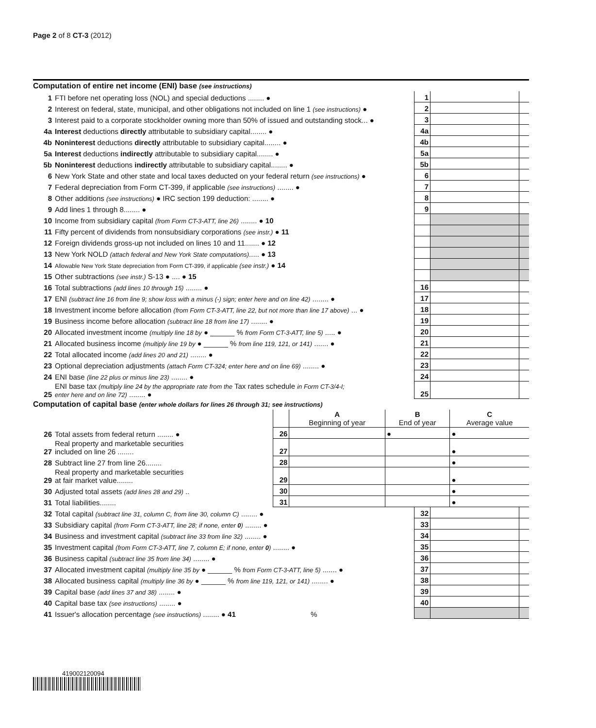Page 2 of 8 CT-3 (2012)
Computation of entire net income (ENI) base (see instructions)
| 1 | FTI before net operating loss (NOL) and special deductions ........ ● | 1 | | |
| 2 | Interest on federal, state, municipal, and other obligations not included on line 1 (see instructions) ● | 2 | | |
| 3 | Interest paid to a corporate stockholder owning more than 50% of issued and outstanding stock... ● | 3 | | |
| 4a | Interest deductions directly attributable to subsidiary capital........ ● | 4a | | |
| 4b | Noninterest deductions directly attributable to subsidiary capital........ ● | 4b | | |
| 5a | Interest deductions indirectly attributable to subsidiary capital........ ● | 5a | | |
| 5b | Noninterest deductions indirectly attributable to subsidiary capital........ ● | 5b | | |
| 6 | New York State and other state and local taxes deducted on your federal return (see instructions) ● | 6 | | |
| 7 | Federal depreciation from Form CT-399, if applicable (see instructions) ........ ● | 7 | | |
| 8 | Other additions (see instructions) ● IRC section 199 deduction: ........ ● | 8 | | |
| 9 | Add lines 1 through 8........ ● | 9 | | |
| 10 | Income from subsidiary capital (from Form CT-3-ATT, line 26) ........ ● 10 | | | |
| 11 | Fifty percent of dividends from nonsubsidiary corporations (see instr.) ● 11 | | | |
| 12 | Foreign dividends gross-up not included on lines 10 and 11....... ● 12 | | | |
| 13 | New York NOLD (attach federal and New York State computations) ..... ● 13 | | | |
| 14 | Allowable New York State depreciation from Form CT-399, if applicable (see instr.) ● 14 | | | |
| 15 | Other subtractions (see instr.) S-13 ● .... ● 15 | | | |
| 16 | Total subtractions (add lines 10 through 15) ........ ● | 16 | | |
| 17 | ENI (subtract line 16 from line 9; show loss with a minus (-) sign; enter here and on line 42) ........ ● | 17 | | |
| 18 | Investment income before allocation (from Form CT-3-ATT, line 22, but not more than line 17 above) ... ● | 18 | | |
| 19 | Business income before allocation (subtract line 18 from line 17) ........ ● | 19 | | |
| 20 | Allocated investment income (multiply line 18 by ● ______ % from Form CT-3-ATT, line 5) ..... ● | 20 | | |
| 21 | Allocated business income (multiply line 19 by ● ______ % from line 119, 121, or 141) ....... ● | 21 | | |
| 22 | Total allocated income (add lines 20 and 21) ........ ● | 22 | | |
| 23 | Optional depreciation adjustments (attach Form CT-324; enter here and on line 69) ........ ● | 23 | | |
| 24 | ENI base (line 22 plus or minus line 23) ........ ● | 24 | | |
| 25 | ENI base tax (multiply line 24 by the appropriate rate from the Tax rates schedule in Form CT-3/4-I; enter here and on line 72) ........ ● | 25 | | |
Computation of capital base (enter whole dollars for lines 26 through 31; see instructions)
| | | | A Beginning of year | B End of year | C Average value |
| 26 | Total assets from federal return ........ ● | 26 | | ● | ● |
| 27 | Real property and marketable securities included on line 26 ........ | 27 | | | ● |
| 28 | Subtract line 27 from line 26........ | 28 | | | ● |
| 29 | Real property and marketable securities at fair market value........ | 29 | | | ● |
| 30 | Adjusted total assets (add lines 28 and 29) .. | 30 | | | ● |
| 31 | Total liabilities........ | 31 | | | ● |
| 32 | Total capital (subtract line 31, column C, from line 30, column C) ........ ● | 32 | | |
| 33 | Subsidiary capital (from Form CT-3-ATT, line 28; if none, enter 0 ) ........ ● | 33 | | |
| 34 | Business and investment capital (subtract line 33 from line 32) ........ ● | 34 | | |
| 35 | Investment capital (from Form CT-3-ATT, line 7, column E; if none, enter 0 ) ........ ● | 35 | | |
| 36 | Business capital (subtract line 35 from line 34) ........ ● | 36 | | |
| 37 | Allocated investment capital (multiply line 35 by ● ______ % from Form CT-3-ATT, line 5) ....... ● | 37 | | |
| 38 | Allocated business capital (multiply line 36 by ● ______ % from line 119, 121, or 141) ........ ● | 38 | | |
| 39 | Capital base (add lines 37 and 38) ........ ● | 39 | | |
| 40 | Capital base tax (see instructions) ........ ● | 40 | | |
| 41 | Issuer's allocation percentage (see instructions) ........ ● 41 % | | | |
419002120094